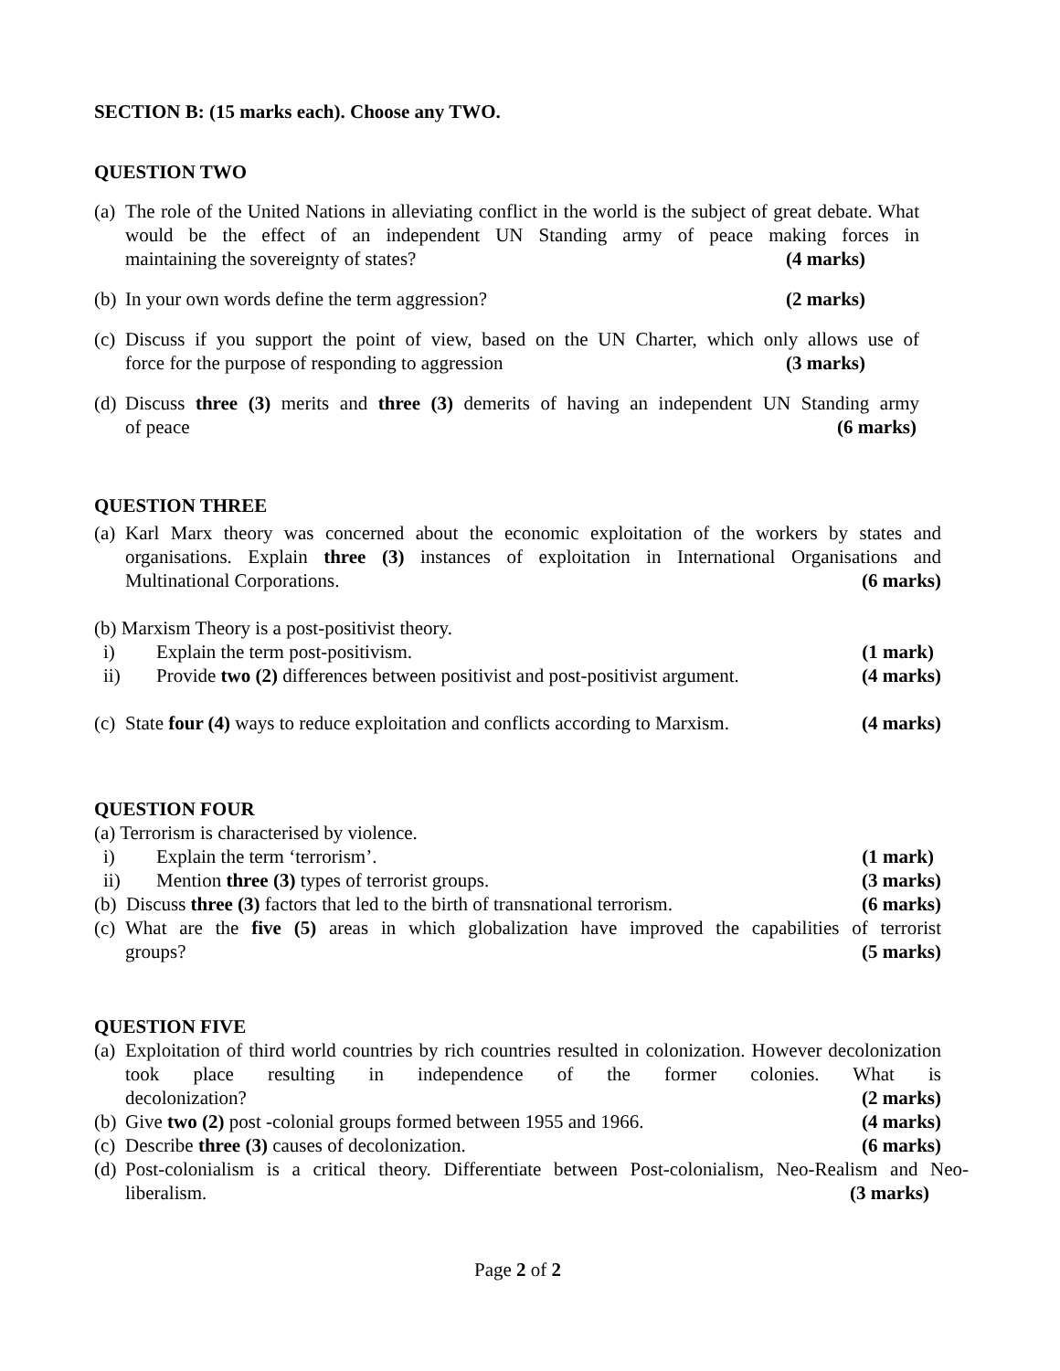SECTION B: (15 marks each). Choose any TWO.
QUESTION TWO
(a)
The role of the United Nations in alleviating conflict in the world is the subject of great debate. What would be the effect of an independent UN Standing army of peace making forces in maintaining the sovereignty of states? (4 marks)
(b)
In your own words define the term aggression? (2 marks)
(c)
Discuss if you support the point of view, based on the UN Charter, which only allows use of force for the purpose of responding to aggression (3 marks)
(d)
Discuss three (3) merits and three (3) demerits of having an independent UN Standing army of peace (6 marks)
QUESTION THREE
(a)
Karl Marx theory was concerned about the economic exploitation of the workers by states and organisations. Explain three (3) instances of exploitation in International Organisations and Multinational Corporations. (6 marks)
(b) Marxism Theory is a post-positivist theory.
i) Explain the term post-positivism. (1 mark)
ii) Provide two (2) differences between positivist and post-positivist argument. (4 marks)
(c)
State four (4) ways to reduce exploitation and conflicts according to Marxism. (4 marks)
QUESTION FOUR
(a) Terrorism is characterised by violence.
i) Explain the term ‘terrorism’. (1 mark)
ii) Mention three (3) types of terrorist groups. (3 marks)
(b) Discuss three (3) factors that led to the birth of transnational terrorism. (6 marks)
(c)
What are the five (5) areas in which globalization have improved the capabilities of terrorist groups? (5 marks)
QUESTION FIVE
(a)
Exploitation of third world countries by rich countries resulted in colonization. However decolonization took place resulting in independence of the former colonies. What is decolonization? (2 marks)
(b)
Give two (2) post -colonial groups formed between 1955 and 1966. (4 marks)
(c)
Describe three (3) causes of decolonization. (6 marks)
(d)
Post-colonialism is a critical theory. Differentiate between Post-colonialism, Neo-Realism and Neo- liberalism. (3 marks)
Page 2 of 2